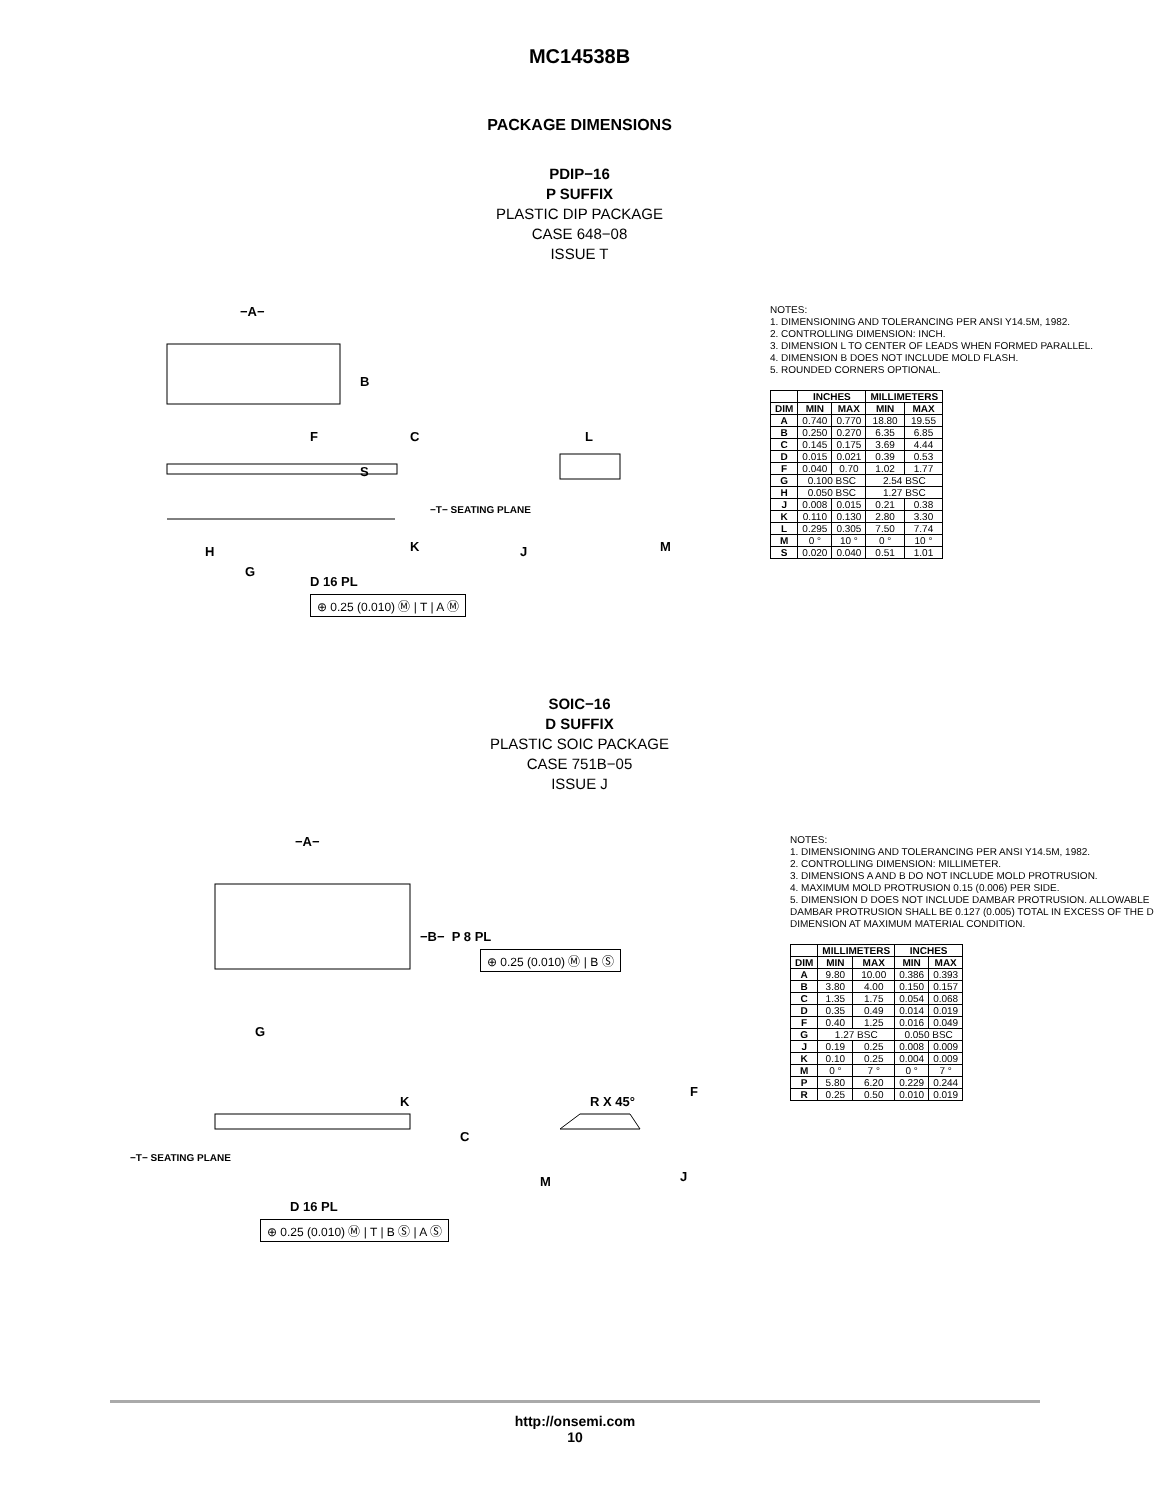MC14538B
PACKAGE DIMENSIONS
PDIP−16
P SUFFIX
PLASTIC DIP PACKAGE
CASE 648−08
ISSUE T
−A−
B
F C
S
−T− SEATING PLANE
K
H
G
L
J M
D 16 PL
⊕ 0.25 (0.010) Ⓜ | T | A Ⓜ
NOTES:
1. DIMENSIONING AND TOLERANCING PER ANSI Y14.5M, 1982.
2. CONTROLLING DIMENSION: INCH.
3. DIMENSION L TO CENTER OF LEADS WHEN FORMED PARALLEL.
4. DIMENSION B DOES NOT INCLUDE MOLD FLASH.
5. ROUNDED CORNERS OPTIONAL.
| | INCHES | | MILLIMETERS | |
| --- | --- | --- | --- | --- |
| DIM | MIN | MAX | MIN | MAX |
| A | 0.740 | 0.770 | 18.80 | 19.55 |
| B | 0.250 | 0.270 | 6.35 | 6.85 |
| C | 0.145 | 0.175 | 3.69 | 4.44 |
| D | 0.015 | 0.021 | 0.39 | 0.53 |
| F | 0.040 | 0.70 | 1.02 | 1.77 |
| G | 0.100 BSC | | 2.54 BSC | |
| H | 0.050 BSC | | 1.27 BSC | |
| J | 0.008 | 0.015 | 0.21 | 0.38 |
| K | 0.110 | 0.130 | 2.80 | 3.30 |
| L | 0.295 | 0.305 | 7.50 | 7.74 |
| M | 0 ° | 10 ° | 0 ° | 10 ° |
| S | 0.020 | 0.040 | 0.51 | 1.01 |
SOIC−16
D SUFFIX
PLASTIC SOIC PACKAGE
CASE 751B−05
ISSUE J
−A−
−B− P 8 PL
⊕ 0.25 (0.010) Ⓜ | B Ⓢ
G
F
K R X 45°
C
−T− SEATING PLANE
M J
D 16 PL
⊕ 0.25 (0.010) Ⓜ | T | B Ⓢ | A Ⓢ
NOTES:
1. DIMENSIONING AND TOLERANCING PER ANSI Y14.5M, 1982.
2. CONTROLLING DIMENSION: MILLIMETER.
3. DIMENSIONS A AND B DO NOT INCLUDE MOLD PROTRUSION.
4. MAXIMUM MOLD PROTRUSION 0.15 (0.006) PER SIDE.
5. DIMENSION D DOES NOT INCLUDE DAMBAR PROTRUSION. ALLOWABLE DAMBAR PROTRUSION SHALL BE 0.127 (0.005) TOTAL IN EXCESS OF THE D DIMENSION AT MAXIMUM MATERIAL CONDITION.
| | MILLIMETERS | | INCHES | |
| --- | --- | --- | --- | --- |
| DIM | MIN | MAX | MIN | MAX |
| A | 9.80 | 10.00 | 0.386 | 0.393 |
| B | 3.80 | 4.00 | 0.150 | 0.157 |
| C | 1.35 | 1.75 | 0.054 | 0.068 |
| D | 0.35 | 0.49 | 0.014 | 0.019 |
| F | 0.40 | 1.25 | 0.016 | 0.049 |
| G | 1.27 BSC | | 0.050 BSC | |
| J | 0.19 | 0.25 | 0.008 | 0.009 |
| K | 0.10 | 0.25 | 0.004 | 0.009 |
| M | 0 ° | 7 ° | 0 ° | 7 ° |
| P | 5.80 | 6.20 | 0.229 | 0.244 |
| R | 0.25 | 0.50 | 0.010 | 0.019 |
http://onsemi.com
10